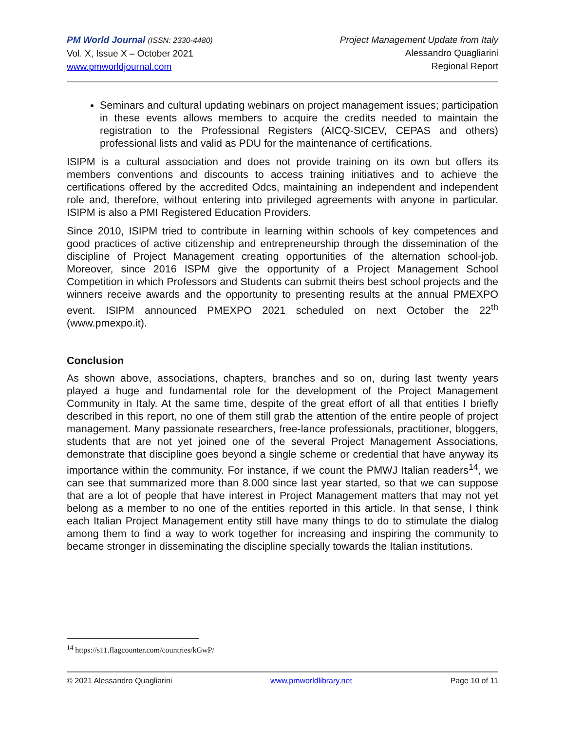PM World Journal (ISSN: 2330-4480)
Vol. X, Issue X – October 2021
www.pmworldjournal.com
Project Management Update from Italy
Alessandro Quagliarini
Regional Report
Seminars and cultural updating webinars on project management issues; participation in these events allows members to acquire the credits needed to maintain the registration to the Professional Registers (AICQ-SICEV, CEPAS and others) professional lists and valid as PDU for the maintenance of certifications.
ISIPM is a cultural association and does not provide training on its own but offers its members conventions and discounts to access training initiatives and to achieve the certifications offered by the accredited Odcs, maintaining an independent and independent role and, therefore, without entering into privileged agreements with anyone in particular. ISIPM is also a PMI Registered Education Providers.
Since 2010, ISIPM tried to contribute in learning within schools of key competences and good practices of active citizenship and entrepreneurship through the dissemination of the discipline of Project Management creating opportunities of the alternation school-job. Moreover, since 2016 ISPM give the opportunity of a Project Management School Competition in which Professors and Students can submit theirs best school projects and the winners receive awards and the opportunity to presenting results at the annual PMEXPO event. ISIPM announced PMEXPO 2021 scheduled on next October the 22<sup>th</sup> (www.pmexpo.it).
Conclusion
As shown above, associations, chapters, branches and so on, during last twenty years played a huge and fundamental role for the development of the Project Management Community in Italy. At the same time, despite of the great effort of all that entities I briefly described in this report, no one of them still grab the attention of the entire people of project management. Many passionate researchers, free-lance professionals, practitioner, bloggers, students that are not yet joined one of the several Project Management Associations, demonstrate that discipline goes beyond a single scheme or credential that have anyway its importance within the community. For instance, if we count the PMWJ Italian readers<sup>14</sup>, we can see that summarized more than 8.000 since last year started, so that we can suppose that are a lot of people that have interest in Project Management matters that may not yet belong as a member to no one of the entities reported in this article. In that sense, I think each Italian Project Management entity still have many things to do to stimulate the dialog among them to find a way to work together for increasing and inspiring the community to became stronger in disseminating the discipline specially towards the Italian institutions.
<sup>14</sup> https://s11.flagcounter.com/countries/kGwP/
© 2021 Alessandro Quagliarini www.pmworldlibrary.net Page 10 of 11